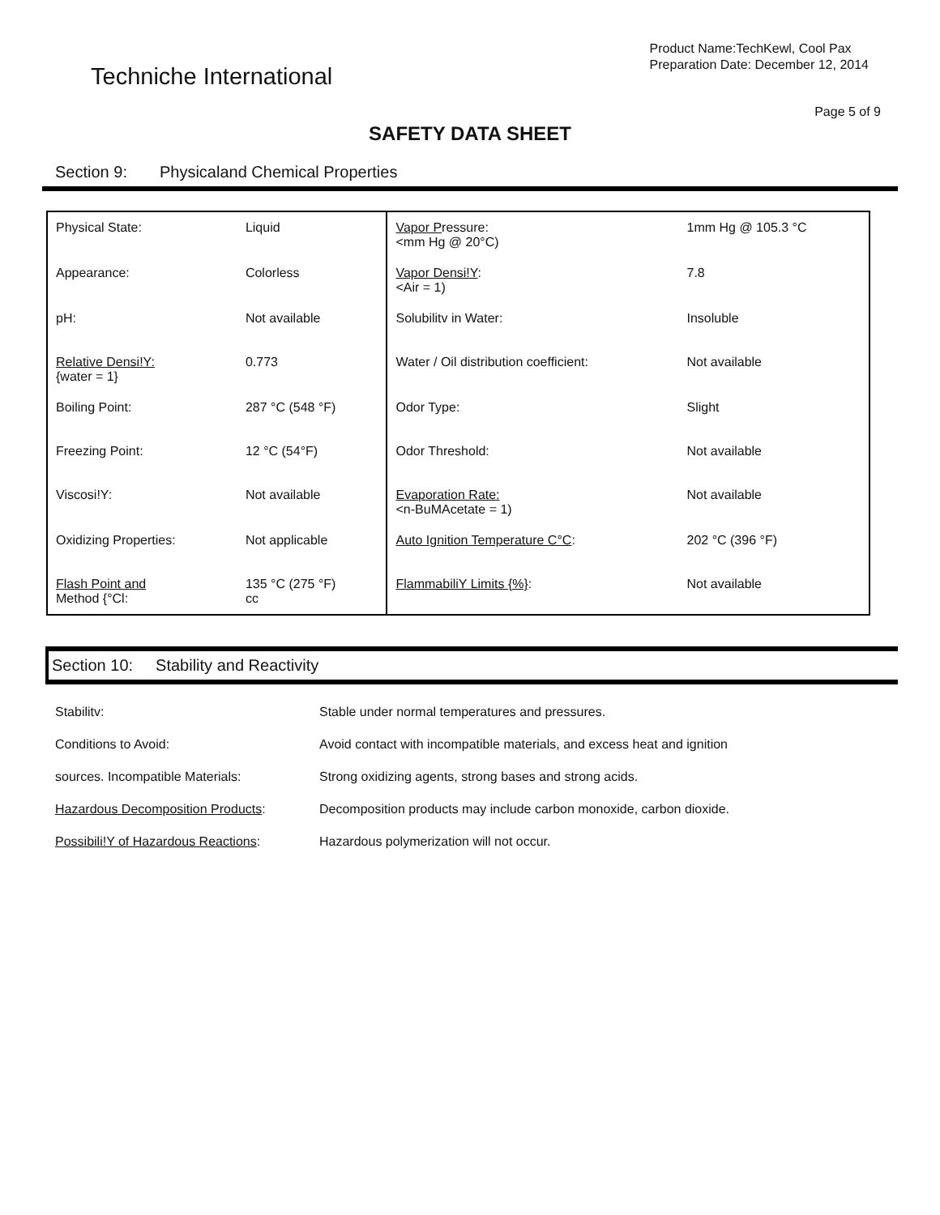Techniche International
Product Name:TechKewl, Cool Pax
Preparation Date: December 12, 2014
Page 5 of 9
SAFETY DATA SHEET
Section 9: Physicaland Chemical Properties
| Physical State: | Liquid | Vapor P ressure: <mm Hg @ 20°C) | 1mm Hg @ 105.3 °C |
| Appearance: | Colorless | Vapor Densi!Y : <Air = 1) | 7.8 |
| pH: | Not available | Solubilitv in Water: | Insoluble |
| Relative Densi!Y: {water = 1} | 0.773 | Water / Oil distribution coefficient: | Not available |
| Boiling Point: | 287 °C (548 °F) | Odor Type: | Slight |
| Freezing Point: | 12 °C (54°F) | Odor Threshold: | Not available |
| Viscosi!Y: | Not available | Evaporation Rate: <n-BuMAcetate = 1) | Not available |
| Oxidizing Properties: | Not applicable | Auto Ignition Temperature C°C : | 202 °C (396 °F) |
| Flash Point and Method {°Cl: | 135 °C (275 °F) cc | FlammabiliY Limits {%} : | Not available |
Section 10: Stability and Reactivity
| Stabilitv: | Stable under normal temperatures and pressures. |
| Conditions to Avoid: | Avoid contact with incompatible materials, and excess heat and ignition |
| sources. Incompatible Materials: | Strong oxidizing agents, strong bases and strong acids. |
| Hazardous Decomposition Products : | Decomposition products may include carbon monoxide, carbon dioxide. |
| Possibili!Y of Hazardous Reactions : | Hazardous polymerization will not occur. |